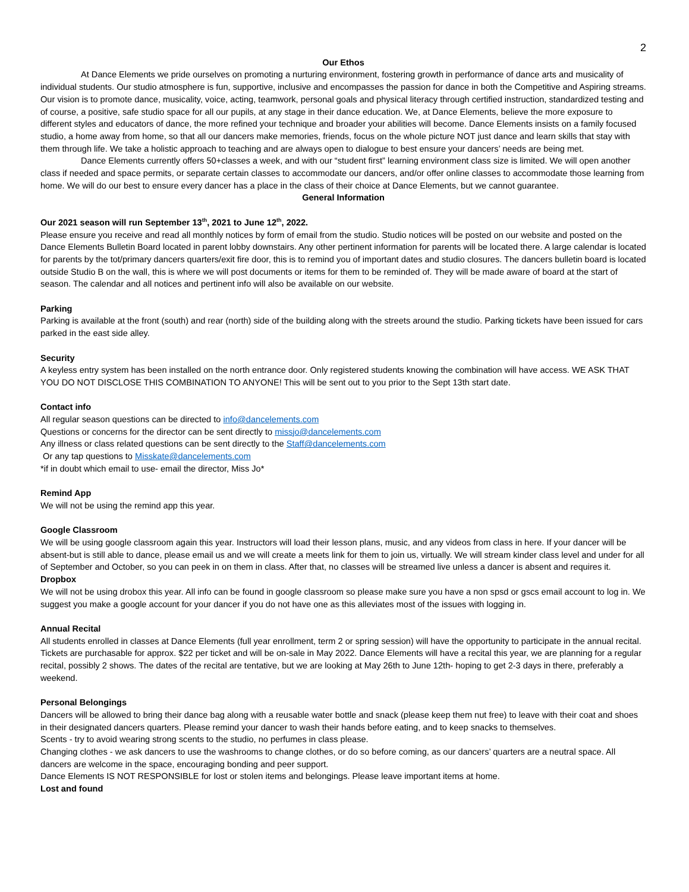2
Our Ethos
At Dance Elements we pride ourselves on promoting a nurturing environment, fostering growth in performance of dance arts and musicality of individual students. Our studio atmosphere is fun, supportive, inclusive and encompasses the passion for dance in both the Competitive and Aspiring streams. Our vision is to promote dance, musicality, voice, acting, teamwork, personal goals and physical literacy through certified instruction, standardized testing and of course, a positive, safe studio space for all our pupils, at any stage in their dance education. We, at Dance Elements, believe the more exposure to different styles and educators of dance, the more refined your technique and broader your abilities will become. Dance Elements insists on a family focused studio, a home away from home, so that all our dancers make memories, friends, focus on the whole picture NOT just dance and learn skills that stay with them through life. We take a holistic approach to teaching and are always open to dialogue to best ensure your dancers’ needs are being met.
Dance Elements currently offers 50+classes a week, and with our “student first” learning environment class size is limited. We will open another class if needed and space permits, or separate certain classes to accommodate our dancers, and/or offer online classes to accommodate those learning from home. We will do our best to ensure every dancer has a place in the class of their choice at Dance Elements, but we cannot guarantee.
General Information
Our 2021 season will run September 13<sup>th</sup>, 2021 to June 12<sup>th</sup>, 2022.
Please ensure you receive and read all monthly notices by form of email from the studio. Studio notices will be posted on our website and posted on the Dance Elements Bulletin Board located in parent lobby downstairs. Any other pertinent information for parents will be located there. A large calendar is located for parents by the tot/primary dancers quarters/exit fire door, this is to remind you of important dates and studio closures. The dancers bulletin board is located outside Studio B on the wall, this is where we will post documents or items for them to be reminded of. They will be made aware of board at the start of season. The calendar and all notices and pertinent info will also be available on our website.
Parking
Parking is available at the front (south) and rear (north) side of the building along with the streets around the studio. Parking tickets have been issued for cars parked in the east side alley.
Security
A keyless entry system has been installed on the north entrance door. Only registered students knowing the combination will have access. WE ASK THAT YOU DO NOT DISCLOSE THIS COMBINATION TO ANYONE! This will be sent out to you prior to the Sept 13th start date.
Contact info
All regular season questions can be directed to info@dancelements.com
Questions or concerns for the director can be sent directly to missjo@dancelements.com
Any illness or class related questions can be sent directly to the Staff@dancelements.com
Or any tap questions to Misskate@dancelements.com
*if in doubt which email to use- email the director, Miss Jo*
Remind App
We will not be using the remind app this year.
Google Classroom
We will be using google classroom again this year. Instructors will load their lesson plans, music, and any videos from class in here. If your dancer will be absent-but is still able to dance, please email us and we will create a meets link for them to join us, virtually. We will stream kinder class level and under for all of September and October, so you can peek in on them in class. After that, no classes will be streamed live unless a dancer is absent and requires it.
Dropbox
We will not be using drobox this year. All info can be found in google classroom so please make sure you have a non spsd or gscs email account to log in. We suggest you make a google account for your dancer if you do not have one as this alleviates most of the issues with logging in.
Annual Recital
All students enrolled in classes at Dance Elements (full year enrollment, term 2 or spring session) will have the opportunity to participate in the annual recital. Tickets are purchasable for approx. $22 per ticket and will be on-sale in May 2022. Dance Elements will have a recital this year, we are planning for a regular recital, possibly 2 shows. The dates of the recital are tentative, but we are looking at May 26th to June 12th- hoping to get 2-3 days in there, preferably a weekend.
Personal Belongings
Dancers will be allowed to bring their dance bag along with a reusable water bottle and snack (please keep them nut free) to leave with their coat and shoes in their designated dancers quarters. Please remind your dancer to wash their hands before eating, and to keep snacks to themselves.
Scents - try to avoid wearing strong scents to the studio, no perfumes in class please.
Changing clothes - we ask dancers to use the washrooms to change clothes, or do so before coming, as our dancers’ quarters are a neutral space. All dancers are welcome in the space, encouraging bonding and peer support.
Dance Elements IS NOT RESPONSIBLE for lost or stolen items and belongings. Please leave important items at home.
Lost and found